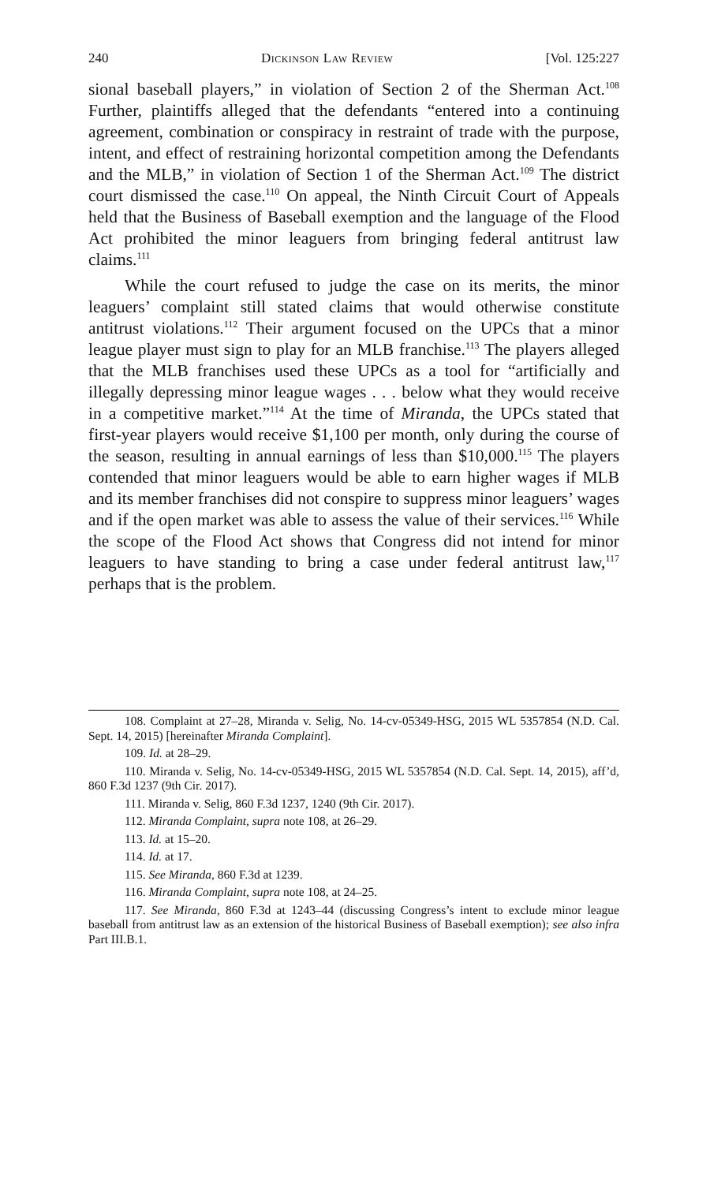240 Dickinson Law Review [Vol. 125:227
sional baseball players,” in violation of Section 2 of the Sherman Act.<sup>108</sup> Further, plaintiffs alleged that the defendants “entered into a continuing agreement, combination or conspiracy in restraint of trade with the purpose, intent, and effect of restraining horizontal competition among the Defendants and the MLB,” in violation of Section 1 of the Sherman Act.<sup>109</sup> The district court dismissed the case.<sup>110</sup> On appeal, the Ninth Circuit Court of Appeals held that the Business of Baseball exemption and the language of the Flood Act prohibited the minor leaguers from bringing federal antitrust law claims.<sup>111</sup>
While the court refused to judge the case on its merits, the minor leaguers’ complaint still stated claims that would otherwise constitute antitrust violations.<sup>112</sup> Their argument focused on the UPCs that a minor league player must sign to play for an MLB franchise.<sup>113</sup> The players alleged that the MLB franchises used these UPCs as a tool for “artificially and illegally depressing minor league wages . . . below what they would receive in a competitive market.”<sup>114</sup> At the time of Miranda, the UPCs stated that first-year players would receive $1,100 per month, only during the course of the season, resulting in annual earnings of less than $10,000.<sup>115</sup> The players contended that minor leaguers would be able to earn higher wages if MLB and its member franchises did not conspire to suppress minor leaguers’ wages and if the open market was able to assess the value of their services.<sup>116</sup> While the scope of the Flood Act shows that Congress did not intend for minor leaguers to have standing to bring a case under federal antitrust law,<sup>117</sup> perhaps that is the problem.
108. Complaint at 27–28, Miranda v. Selig, No. 14-cv-05349-HSG, 2015 WL 5357854 (N.D. Cal. Sept. 14, 2015) [hereinafter Miranda Complaint].
109. Id. at 28–29.
110. Miranda v. Selig, No. 14-cv-05349-HSG, 2015 WL 5357854 (N.D. Cal. Sept. 14, 2015), aff’d, 860 F.3d 1237 (9th Cir. 2017).
111. Miranda v. Selig, 860 F.3d 1237, 1240 (9th Cir. 2017).
112. Miranda Complaint, supra note 108, at 26–29.
113. Id. at 15–20.
114. Id. at 17.
115. See Miranda, 860 F.3d at 1239.
116. Miranda Complaint, supra note 108, at 24–25.
117. See Miranda, 860 F.3d at 1243–44 (discussing Congress’s intent to exclude minor league baseball from antitrust law as an extension of the historical Business of Baseball exemption); see also infra Part III.B.1.